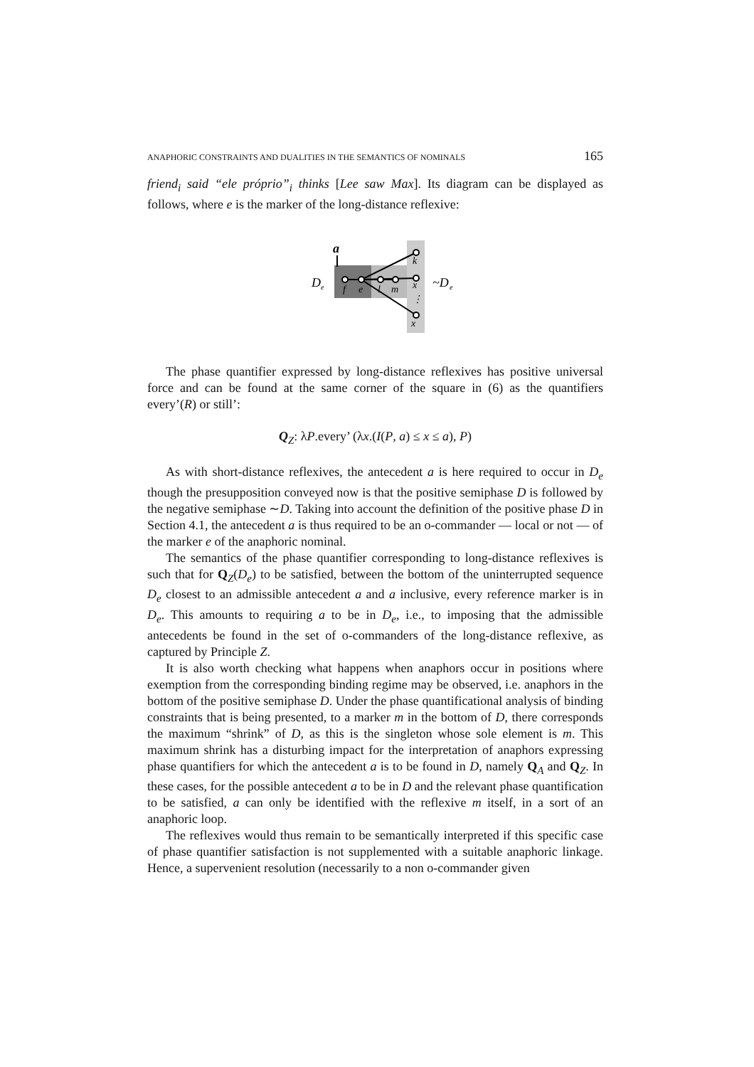ANAPHORIC CONSTRAINTS AND DUALITIES IN THE SEMANTICS OF NOMINALS 165
friend<sub>i</sub> said “ele próprio”<sub>i</sub> thinks [Lee saw Max]. Its diagram can be displayed as follows, where e is the marker of the long-distance reflexive:
D
e
a
f
e
l
m
k
x
⋮
x
~D
e
The phase quantifier expressed by long-distance reflexives has positive universal force and can be found at the same corner of the square in (6) as the quantifiers every’(R) or still’:
Q<sub>Z</sub>: λP.every’ (λx.(I(P, a) ≤ x ≤ a), P)
As with short-distance reflexives, the antecedent a is here required to occur in D<sub>e</sub> though the presupposition conveyed now is that the positive semiphase D is followed by the negative semiphase ∼D. Taking into account the definition of the positive phase D in Section 4.1, the antecedent a is thus required to be an o-commander — local or not — of the marker e of the anaphoric nominal.
The semantics of the phase quantifier corresponding to long-distance reflexives is such that for Q<sub>Z</sub>(D<sub>e</sub>) to be satisfied, between the bottom of the uninterrupted sequence D<sub>e</sub> closest to an admissible antecedent a and a inclusive, every reference marker is in D<sub>e</sub>. This amounts to requiring a to be in D<sub>e</sub>, i.e., to imposing that the admissible antecedents be found in the set of o-commanders of the long-distance reflexive, as captured by Principle Z.
It is also worth checking what happens when anaphors occur in positions where exemption from the corresponding binding regime may be observed, i.e. anaphors in the bottom of the positive semiphase D. Under the phase quantificational analysis of binding constraints that is being presented, to a marker m in the bottom of D, there corresponds the maximum “shrink” of D, as this is the singleton whose sole element is m. This maximum shrink has a disturbing impact for the interpretation of anaphors expressing phase quantifiers for which the antecedent a is to be found in D, namely Q<sub>A</sub> and Q<sub>Z</sub>. In these cases, for the possible antecedent a to be in D and the relevant phase quantification to be satisfied, a can only be identified with the reflexive m itself, in a sort of an anaphoric loop.
The reflexives would thus remain to be semantically interpreted if this specific case of phase quantifier satisfaction is not supplemented with a suitable anaphoric linkage. Hence, a supervenient resolution (necessarily to a non o-commander given